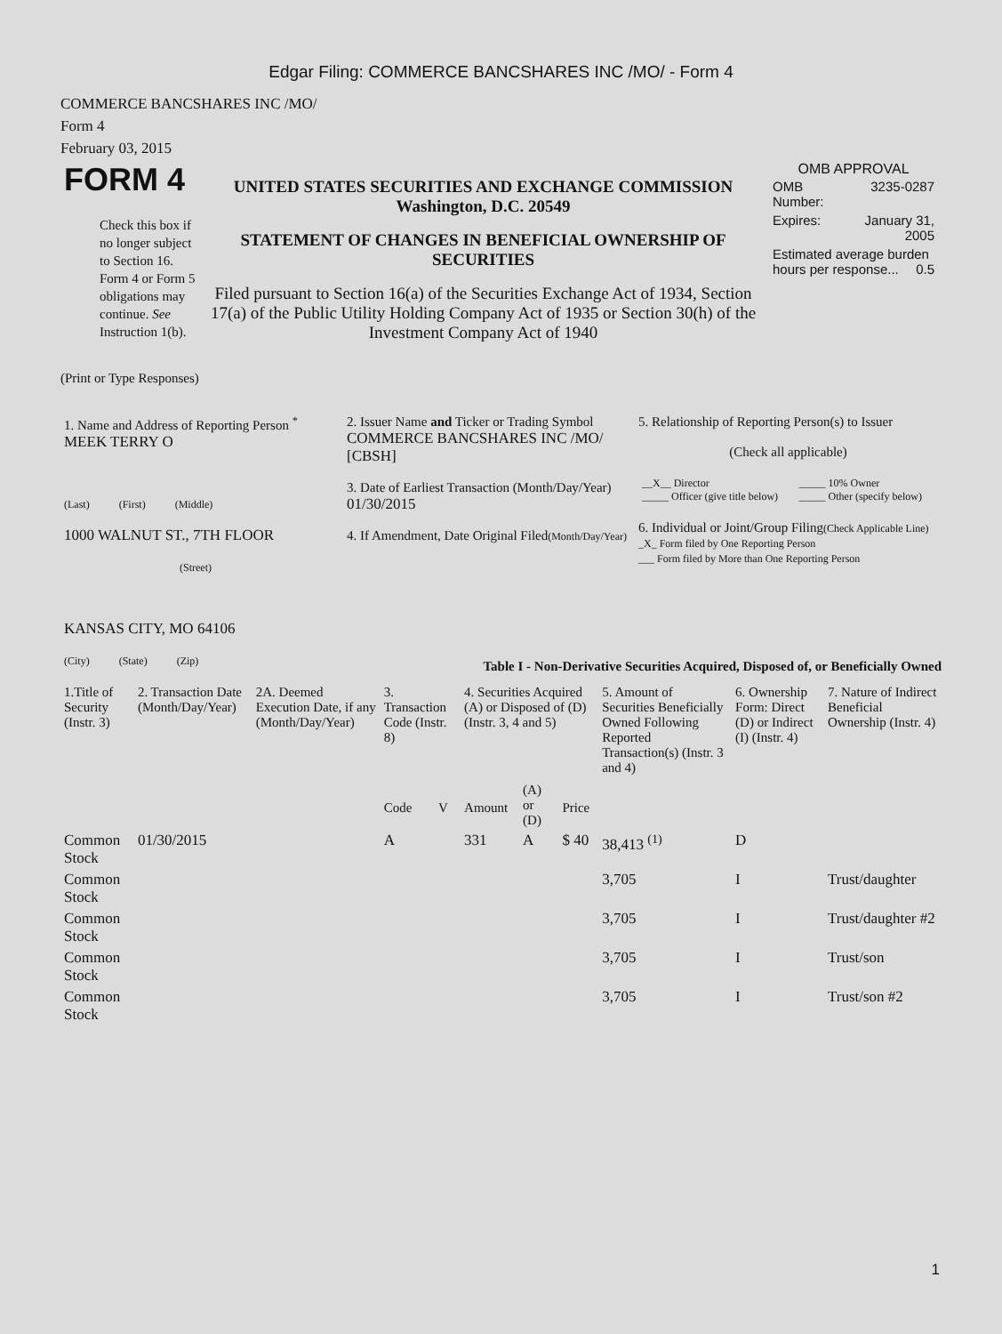Edgar Filing: COMMERCE BANCSHARES INC /MO/ - Form 4
COMMERCE BANCSHARES INC /MO/
Form 4
February 03, 2015
| FORM 4 Check this box if no longer subject to Section 16. Form 4 or Form 5 obligations may continue. See Instruction 1(b). | UNITED STATES SECURITIES AND EXCHANGE COMMISSION Washington, D.C. 20549 STATEMENT OF CHANGES IN BENEFICIAL OWNERSHIP OF SECURITIES Filed pursuant to Section 16(a) of the Securities Exchange Act of 1934, Section 17(a) of the Public Utility Holding Company Act of 1935 or Section 30(h) of the Investment Company Act of 1940 | OMB APPROVAL / OMB Number: / 3235-0287 / / Expires: / January 31, 2005 / / Estimated average burden hours per response... 0.5 / / |
(Print or Type Responses)
| 1. Name and Address of Reporting Person <sup>*</sup> MEEK TERRY O (Last) (First) (Middle) 1000 WALNUT ST., 7TH FLOOR (Street) KANSAS CITY, MO 64106 (City) (State) (Zip) | 2. Issuer Name and Ticker or Trading Symbol COMMERCE BANCSHARES INC /MO/ [CBSH] 3. Date of Earliest Transaction (Month/Day/Year) 01/30/2015 4. If Amendment, Date Original Filed (Month/Day/Year) | 5. Relationship of Reporting Person(s) to Issuer (Check all applicable) / __X__ Director _____ Officer (give title below) / _____ 10% Owner _____ Other (specify below) / 6. Individual or Joint/Group Filing (Check Applicable Line) _X_ Form filed by One Reporting Person ___ Form filed by More than One Reporting Person |
Table I - Non-Derivative Securities Acquired, Disposed of, or Beneficially Owned
| 1.Title of Security (Instr. 3) | 2. Transaction Date (Month/Day/Year) | 2A. Deemed Execution Date, if any (Month/Day/Year) | 3. Transaction Code (Instr. 8) | | 4. Securities Acquired (A) or Disposed of (D) (Instr. 3, 4 and 5) | | | 5. Amount of Securities Beneficially Owned Following Reported Transaction(s) (Instr. 3 and 4) | 6. Ownership Form: Direct (D) or Indirect (I) (Instr. 4) | 7. Nature of Indirect Beneficial Ownership (Instr. 4) |
| --- | --- | --- | --- | --- | --- | --- | --- | --- | --- | --- |
| | | | Code | V | Amount | (A) or (D) | Price | | | |
| Common Stock | 01/30/2015 | | A | | 331 | A | $ 40 | 38,413 <sup>(1)</sup> | D | |
| Common Stock | | | | | | | | 3,705 | I | Trust/daughter |
| Common Stock | | | | | | | | 3,705 | I | Trust/daughter #2 |
| Common Stock | | | | | | | | 3,705 | I | Trust/son |
| Common Stock | | | | | | | | 3,705 | I | Trust/son #2 |
1